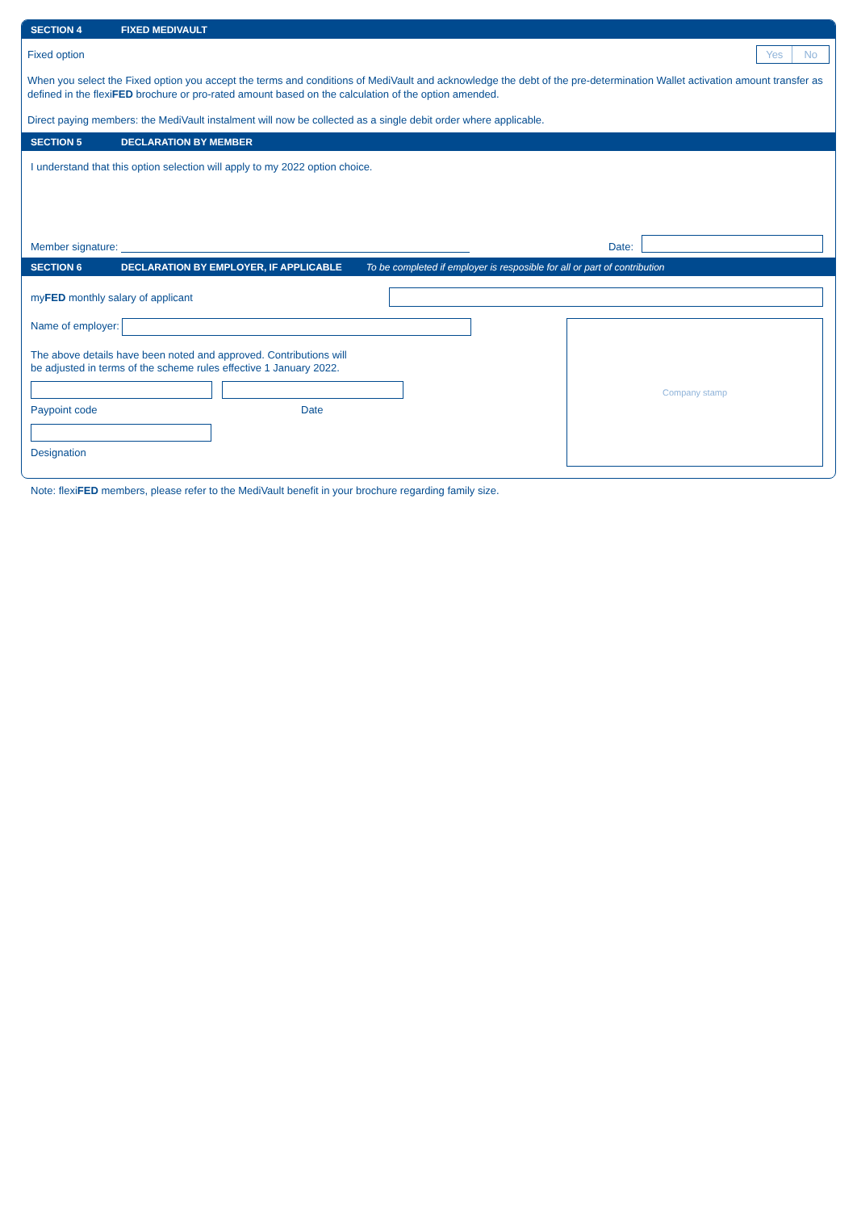SECTION 4 FIXED MEDIVAULT
Fixed option Yes No
When you select the Fixed option you accept the terms and conditions of MediVault and acknowledge the debt of the pre-determination Wallet activation amount transfer as defined in the flexiFED brochure or pro-rated amount based on the calculation of the option amended.
Direct paying members: the MediVault instalment will now be collected as a single debit order where applicable.
SECTION 5 DECLARATION BY MEMBER
I understand that this option selection will apply to my 2022 option choice.
Member signature: Date:
SECTION 6 DECLARATION BY EMPLOYER, IF APPLICABLE To be completed if employer is resposible for all or part of contribution
myFED monthly salary of applicant
Name of employer:
The above details have been noted and approved. Contributions will
be adjusted in terms of the scheme rules effective 1 January 2022.
Paypoint code Date
Designation
Company stamp
Note: flexiFED members, please refer to the MediVault benefit in your brochure regarding family size.